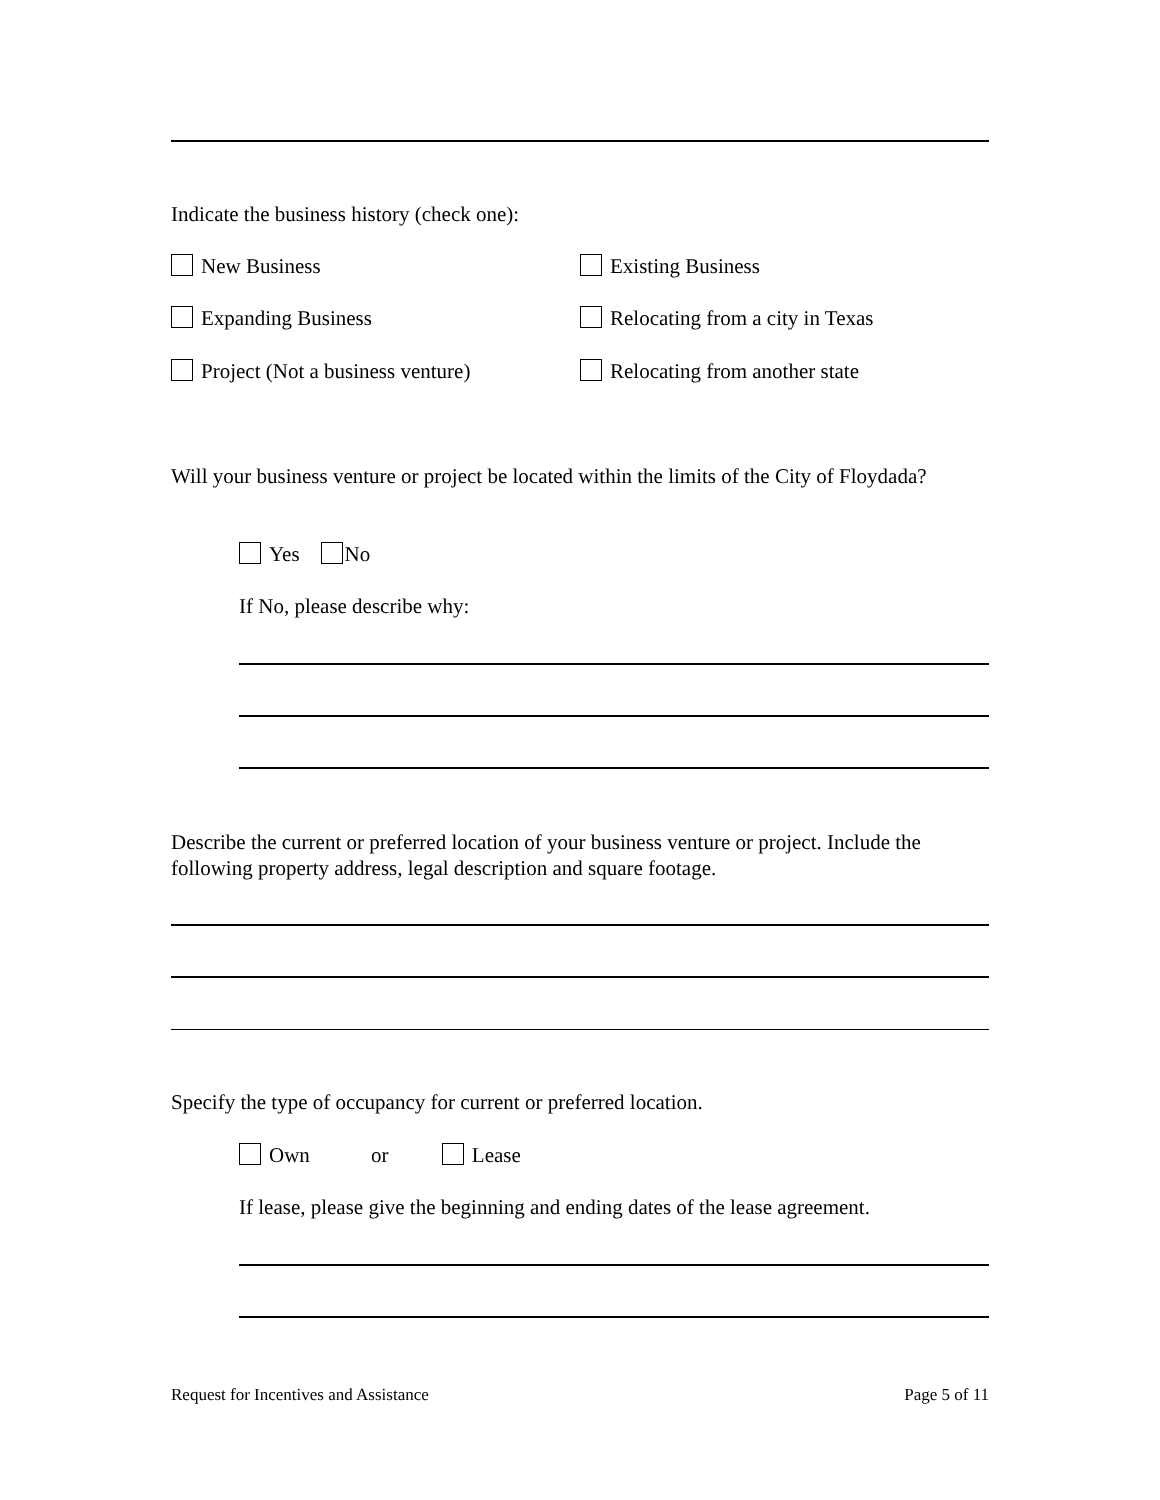Indicate the business history (check one):
New Business Existing Business
Expanding Business Relocating from a city in Texas
Project (Not a business venture) Relocating from another state
Will your business venture or project be located within the limits of the City of Floydada?
Yes No
If No, please describe why:
Describe the current or preferred location of your business venture or project. Include the following property address, legal description and square footage.
Specify the type of occupancy for current or preferred location.
Own or Lease
If lease, please give the beginning and ending dates of the lease agreement.
Request for Incentives and Assistance Page 5 of 11